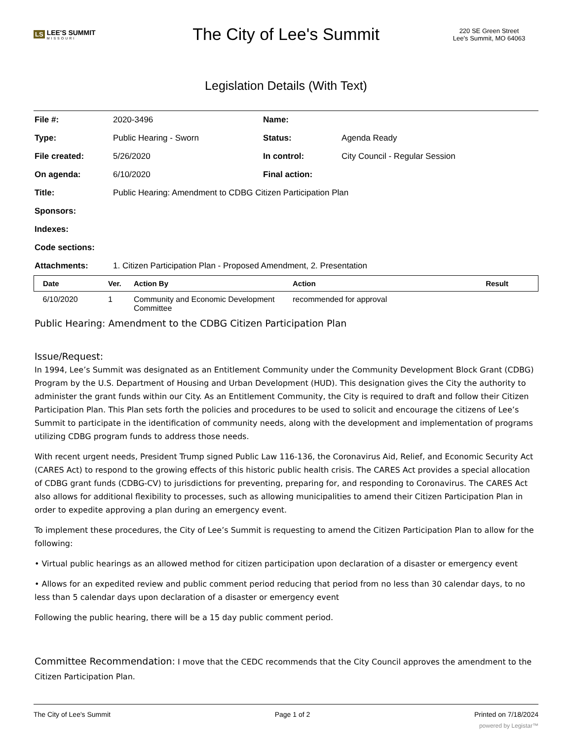LS LEE'S SUMMIT
MISSOURI
The City of Lee's Summit
220 SE Green Street
Lee's Summit, MO 64063
Legislation Details (With Text)
| File #: | 2020-3496 | Name: | |
| Type: | Public Hearing - Sworn | Status: | Agenda Ready |
| File created: | 5/26/2020 | In control: | City Council - Regular Session |
| On agenda: | 6/10/2020 | Final action: | |
| Title: | Public Hearing: Amendment to CDBG Citizen Participation Plan | | |
| Sponsors: | | | |
| Indexes: | | | |
| Code sections: | | | |
| Attachments: | 1. Citizen Participation Plan - Proposed Amendment, 2. Presentation | | |
| Date | Ver. | Action By | Action | Result |
| --- | --- | --- | --- | --- |
| 6/10/2020 | 1 | Community and Economic Development Committee | recommended for approval | |
Public Hearing: Amendment to the CDBG Citizen Participation Plan
Issue/Request:
In 1994, Lee’s Summit was designated as an Entitlement Community under the Community Development Block Grant (CDBG) Program by the U.S. Department of Housing and Urban Development (HUD). This designation gives the City the authority to administer the grant funds within our City. As an Entitlement Community, the City is required to draft and follow their Citizen Participation Plan. This Plan sets forth the policies and procedures to be used to solicit and encourage the citizens of Lee’s Summit to participate in the identification of community needs, along with the development and implementation of programs utilizing CDBG program funds to address those needs.
With recent urgent needs, President Trump signed Public Law 116-136, the Coronavirus Aid, Relief, and Economic Security Act (CARES Act) to respond to the growing effects of this historic public health crisis. The CARES Act provides a special allocation of CDBG grant funds (CDBG-CV) to jurisdictions for preventing, preparing for, and responding to Coronavirus. The CARES Act also allows for additional flexibility to processes, such as allowing municipalities to amend their Citizen Participation Plan in order to expedite approving a plan during an emergency event.
To implement these procedures, the City of Lee’s Summit is requesting to amend the Citizen Participation Plan to allow for the following:
• Virtual public hearings as an allowed method for citizen participation upon declaration of a disaster or emergency event
• Allows for an expedited review and public comment period reducing that period from no less than 30 calendar days, to no less than 5 calendar days upon declaration of a disaster or emergency event
Following the public hearing, there will be a 15 day public comment period.
Committee Recommendation: I move that the CEDC recommends that the City Council approves the amendment to the Citizen Participation Plan.
The City of Lee's Summit Page 1 of 2 Printed on 7/18/2024
powered by Legistar™